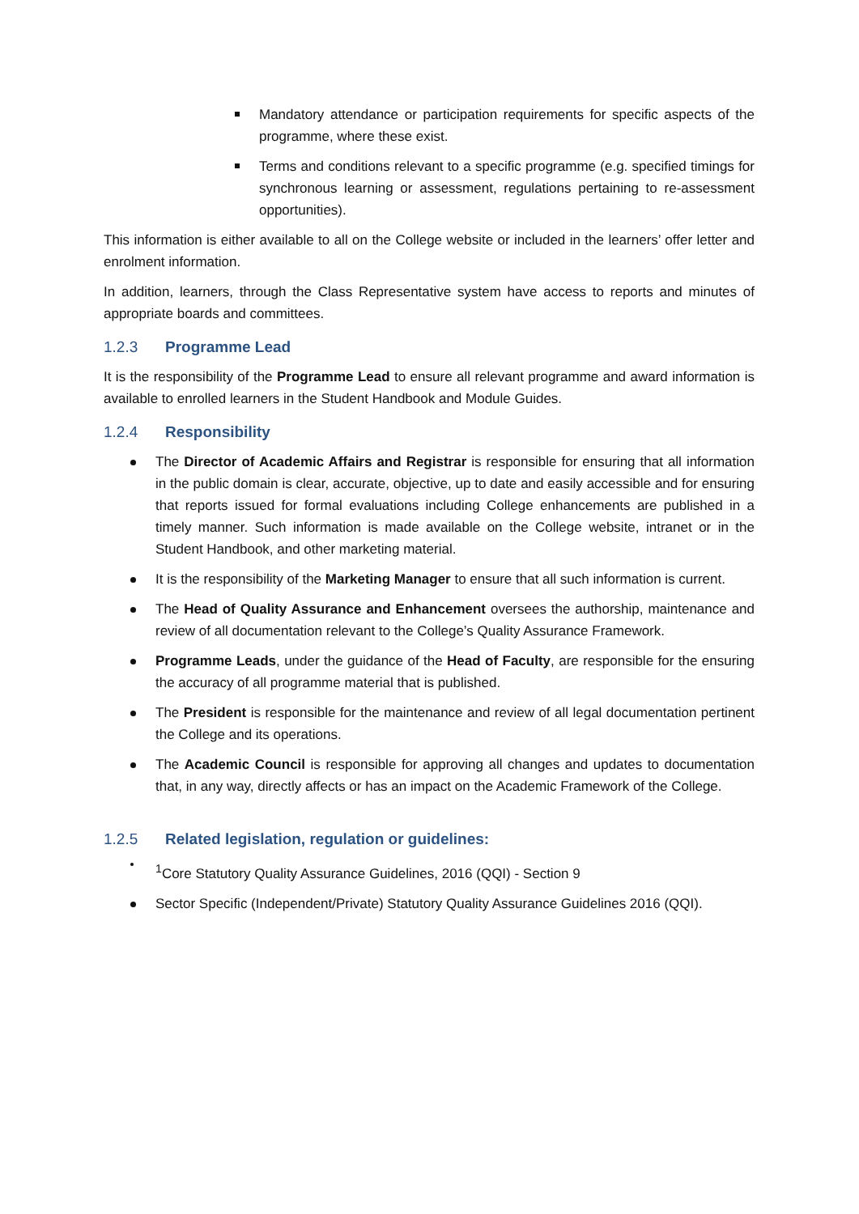Mandatory attendance or participation requirements for specific aspects of the programme, where these exist.
Terms and conditions relevant to a specific programme (e.g. specified timings for synchronous learning or assessment, regulations pertaining to re-assessment opportunities).
This information is either available to all on the College website or included in the learners’ offer letter and enrolment information.
In addition, learners, through the Class Representative system have access to reports and minutes of appropriate boards and committees.
1.2.3 Programme Lead
It is the responsibility of the Programme Lead to ensure all relevant programme and award information is available to enrolled learners in the Student Handbook and Module Guides.
1.2.4 Responsibility
The Director of Academic Affairs and Registrar is responsible for ensuring that all information in the public domain is clear, accurate, objective, up to date and easily accessible and for ensuring that reports issued for formal evaluations including College enhancements are published in a timely manner. Such information is made available on the College website, intranet or in the Student Handbook, and other marketing material.
It is the responsibility of the Marketing Manager to ensure that all such information is current.
The Head of Quality Assurance and Enhancement oversees the authorship, maintenance and review of all documentation relevant to the College’s Quality Assurance Framework.
Programme Leads, under the guidance of the Head of Faculty, are responsible for the ensuring the accuracy of all programme material that is published.
The President is responsible for the maintenance and review of all legal documentation pertinent the College and its operations.
The Academic Council is responsible for approving all changes and updates to documentation that, in any way, directly affects or has an impact on the Academic Framework of the College.
1.2.5 Related legislation, regulation or guidelines:
<sup>1</sup> Core Statutory Quality Assurance Guidelines, 2016 (QQI) - Section 9
Sector Specific (Independent/Private) Statutory Quality Assurance Guidelines 2016 (QQI).